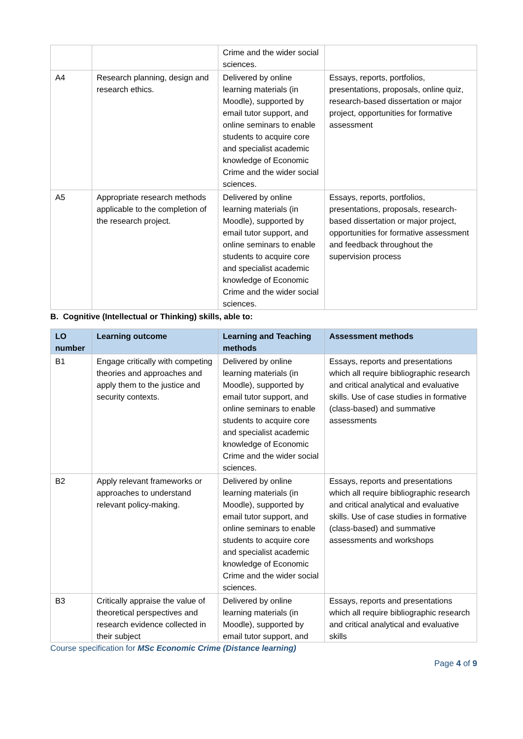| | | Crime and the wider social sciences. | |
| A4 | Research planning, design and research ethics. | Delivered by online learning materials (in Moodle), supported by email tutor support, and online seminars to enable students to acquire core and specialist academic knowledge of Economic Crime and the wider social sciences. | Essays, reports, portfolios, presentations, proposals, online quiz, research-based dissertation or major project, opportunities for formative assessment |
| A5 | Appropriate research methods applicable to the completion of the research project. | Delivered by online learning materials (in Moodle), supported by email tutor support, and online seminars to enable students to acquire core and specialist academic knowledge of Economic Crime and the wider social sciences. | Essays, reports, portfolios, presentations, proposals, research-based dissertation or major project, opportunities for formative assessment and feedback throughout the supervision process |
B. Cognitive (Intellectual or Thinking) skills, able to:
| LO number | Learning outcome | Learning and Teaching methods | Assessment methods |
| --- | --- | --- | --- |
| B1 | Engage critically with competing theories and approaches and apply them to the justice and security contexts. | Delivered by online learning materials (in Moodle), supported by email tutor support, and online seminars to enable students to acquire core and specialist academic knowledge of Economic Crime and the wider social sciences. | Essays, reports and presentations which all require bibliographic research and critical analytical and evaluative skills. Use of case studies in formative (class-based) and summative assessments |
| B2 | Apply relevant frameworks or approaches to understand relevant policy-making. | Delivered by online learning materials (in Moodle), supported by email tutor support, and online seminars to enable students to acquire core and specialist academic knowledge of Economic Crime and the wider social sciences. | Essays, reports and presentations which all require bibliographic research and critical analytical and evaluative skills. Use of case studies in formative (class-based) and summative assessments and workshops |
| B3 | Critically appraise the value of theoretical perspectives and research evidence collected in their subject | Delivered by online learning materials (in Moodle), supported by email tutor support, and | Essays, reports and presentations which all require bibliographic research and critical analytical and evaluative skills |
Course specification for MSc Economic Crime (Distance learning)
Page 4 of 9